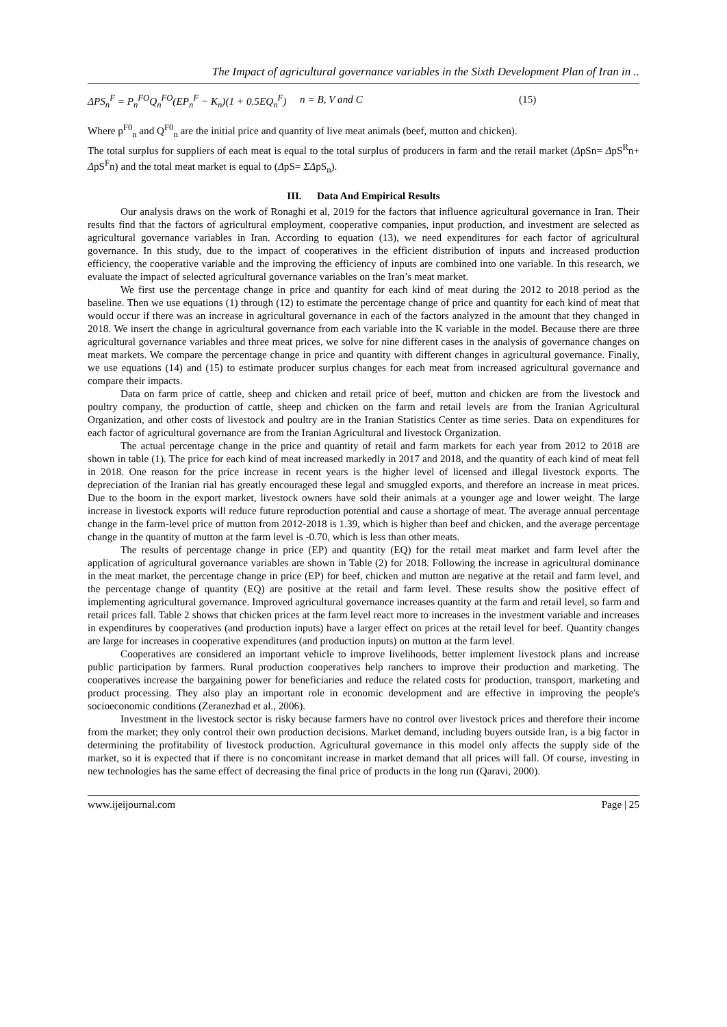The Impact of agricultural governance variables in the Sixth Development Plan of Iran in ..
ΔPS<sub>n</sub><sup>F</sup> = P<sub>n</sub><sup>FO</sup>Q<sub>n</sub><sup>FO</sup>(EP<sub>n</sub><sup>F</sup> − K<sub>n</sub>)(1 + 0.5EQ<sub>n</sub><sup>F</sup>) n = B, V and C (15)
Where p<sup>F0</sup><sub>n</sub> and Q<sup>F0</sup><sub>n</sub> are the initial price and quantity of live meat animals (beef, mutton and chicken).
The total surplus for suppliers of each meat is equal to the total surplus of producers in farm and the retail market (ΔpSn= ΔpS<sup>R</sup>n+ ΔpS<sup>F</sup>n) and the total meat market is equal to (ΔpS= ΣΔpS<sub>n</sub>).
III. Data And Empirical Results
Our analysis draws on the work of Ronaghi et al, 2019 for the factors that influence agricultural governance in Iran. Their results find that the factors of agricultural employment, cooperative companies, input production, and investment are selected as agricultural governance variables in Iran. According to equation (13), we need expenditures for each factor of agricultural governance. In this study, due to the impact of cooperatives in the efficient distribution of inputs and increased production efficiency, the cooperative variable and the improving the efficiency of inputs are combined into one variable. In this research, we evaluate the impact of selected agricultural governance variables on the Iran’s meat market.
We first use the percentage change in price and quantity for each kind of meat during the 2012 to 2018 period as the baseline. Then we use equations (1) through (12) to estimate the percentage change of price and quantity for each kind of meat that would occur if there was an increase in agricultural governance in each of the factors analyzed in the amount that they changed in 2018. We insert the change in agricultural governance from each variable into the K variable in the model. Because there are three agricultural governance variables and three meat prices, we solve for nine different cases in the analysis of governance changes on meat markets. We compare the percentage change in price and quantity with different changes in agricultural governance. Finally, we use equations (14) and (15) to estimate producer surplus changes for each meat from increased agricultural governance and compare their impacts.
Data on farm price of cattle, sheep and chicken and retail price of beef, mutton and chicken are from the livestock and poultry company, the production of cattle, sheep and chicken on the farm and retail levels are from the Iranian Agricultural Organization, and other costs of livestock and poultry are in the Iranian Statistics Center as time series. Data on expenditures for each factor of agricultural governance are from the Iranian Agricultural and livestock Organization.
The actual percentage change in the price and quantity of retail and farm markets for each year from 2012 to 2018 are shown in table (1). The price for each kind of meat increased markedly in 2017 and 2018, and the quantity of each kind of meat fell in 2018. One reason for the price increase in recent years is the higher level of licensed and illegal livestock exports. The depreciation of the Iranian rial has greatly encouraged these legal and smuggled exports, and therefore an increase in meat prices. Due to the boom in the export market, livestock owners have sold their animals at a younger age and lower weight. The large increase in livestock exports will reduce future reproduction potential and cause a shortage of meat. The average annual percentage change in the farm-level price of mutton from 2012-2018 is 1.39, which is higher than beef and chicken, and the average percentage change in the quantity of mutton at the farm level is -0.70, which is less than other meats.
The results of percentage change in price (EP) and quantity (EQ) for the retail meat market and farm level after the application of agricultural governance variables are shown in Table (2) for 2018. Following the increase in agricultural dominance in the meat market, the percentage change in price (EP) for beef, chicken and mutton are negative at the retail and farm level, and the percentage change of quantity (EQ) are positive at the retail and farm level. These results show the positive effect of implementing agricultural governance. Improved agricultural governance increases quantity at the farm and retail level, so farm and retail prices fall. Table 2 shows that chicken prices at the farm level react more to increases in the investment variable and increases in expenditures by cooperatives (and production inputs) have a larger effect on prices at the retail level for beef. Quantity changes are large for increases in cooperative expenditures (and production inputs) on mutton at the farm level.
Cooperatives are considered an important vehicle to improve livelihoods, better implement livestock plans and increase public participation by farmers. Rural production cooperatives help ranchers to improve their production and marketing. The cooperatives increase the bargaining power for beneficiaries and reduce the related costs for production, transport, marketing and product processing. They also play an important role in economic development and are effective in improving the people's socioeconomic conditions (Zeranezhad et al., 2006).
Investment in the livestock sector is risky because farmers have no control over livestock prices and therefore their income from the market; they only control their own production decisions. Market demand, including buyers outside Iran, is a big factor in determining the profitability of livestock production. Agricultural governance in this model only affects the supply side of the market, so it is expected that if there is no concomitant increase in market demand that all prices will fall. Of course, investing in new technologies has the same effect of decreasing the final price of products in the long run (Qaravi, 2000).
www.ijeijournal.com Page | 25